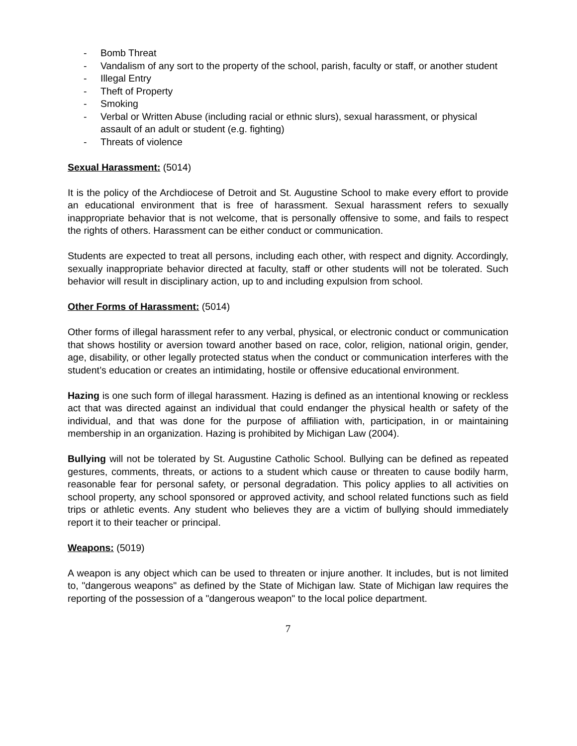- Bomb Threat
- Vandalism of any sort to the property of the school, parish, faculty or staff, or another student
- Illegal Entry
- Theft of Property
- Smoking
- Verbal or Written Abuse (including racial or ethnic slurs), sexual harassment, or physical assault of an adult or student (e.g. fighting)
- Threats of violence
Sexual Harassment: (5014)
It is the policy of the Archdiocese of Detroit and St. Augustine School to make every effort to provide an educational environment that is free of harassment. Sexual harassment refers to sexually inappropriate behavior that is not welcome, that is personally offensive to some, and fails to respect the rights of others. Harassment can be either conduct or communication.
Students are expected to treat all persons, including each other, with respect and dignity. Accordingly, sexually inappropriate behavior directed at faculty, staff or other students will not be tolerated. Such behavior will result in disciplinary action, up to and including expulsion from school.
Other Forms of Harassment: (5014)
Other forms of illegal harassment refer to any verbal, physical, or electronic conduct or communication that shows hostility or aversion toward another based on race, color, religion, national origin, gender, age, disability, or other legally protected status when the conduct or communication interferes with the student’s education or creates an intimidating, hostile or offensive educational environment.
Hazing is one such form of illegal harassment. Hazing is defined as an intentional knowing or reckless act that was directed against an individual that could endanger the physical health or safety of the individual, and that was done for the purpose of affiliation with, participation, in or maintaining membership in an organization. Hazing is prohibited by Michigan Law (2004).
Bullying will not be tolerated by St. Augustine Catholic School. Bullying can be defined as repeated gestures, comments, threats, or actions to a student which cause or threaten to cause bodily harm, reasonable fear for personal safety, or personal degradation. This policy applies to all activities on school property, any school sponsored or approved activity, and school related functions such as field trips or athletic events. Any student who believes they are a victim of bullying should immediately report it to their teacher or principal.
Weapons: (5019)
A weapon is any object which can be used to threaten or injure another. It includes, but is not limited to, "dangerous weapons" as defined by the State of Michigan law. State of Michigan law requires the reporting of the possession of a "dangerous weapon" to the local police department.
7